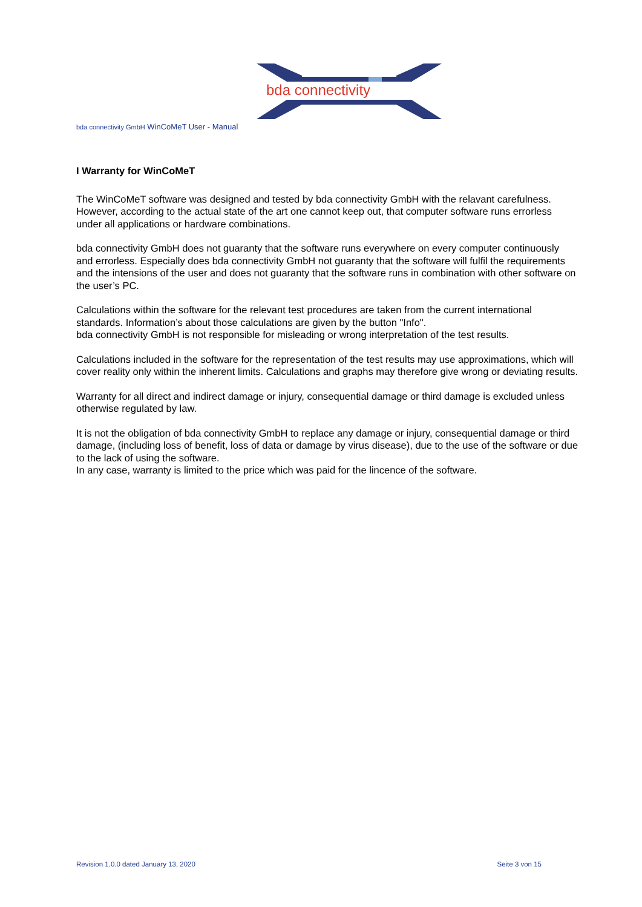bda connectivity
bda connectivity GmbH WinCoMeT User - Manual
I Warranty for WinCoMeT
The WinCoMeT software was designed and tested by bda connectivity GmbH with the relavant carefulness.
However, according to the actual state of the art one cannot keep out, that computer software runs errorless under all applications or hardware combinations.
bda connectivity GmbH does not guaranty that the software runs everywhere on every computer continuously and errorless. Especially does bda connectivity GmbH not guaranty that the software will fulfil the requirements and the intensions of the user and does not guaranty that the software runs in combination with other software on the user’s PC.
Calculations within the software for the relevant test procedures are taken from the current international standards. Information’s about those calculations are given by the button "Info".
bda connectivity GmbH is not responsible for misleading or wrong interpretation of the test results.
Calculations included in the software for the representation of the test results may use approximations, which will cover reality only within the inherent limits. Calculations and graphs may therefore give wrong or deviating results.
Warranty for all direct and indirect damage or injury, consequential damage or third damage is excluded unless otherwise regulated by law.
It is not the obligation of bda connectivity GmbH to replace any damage or injury, consequential damage or third damage, (including loss of benefit, loss of data or damage by virus disease), due to the use of the software or due to the lack of using the software.
In any case, warranty is limited to the price which was paid for the lincence of the software.
Revision 1.0.0 dated January 13, 2020 Seite 3 von 15